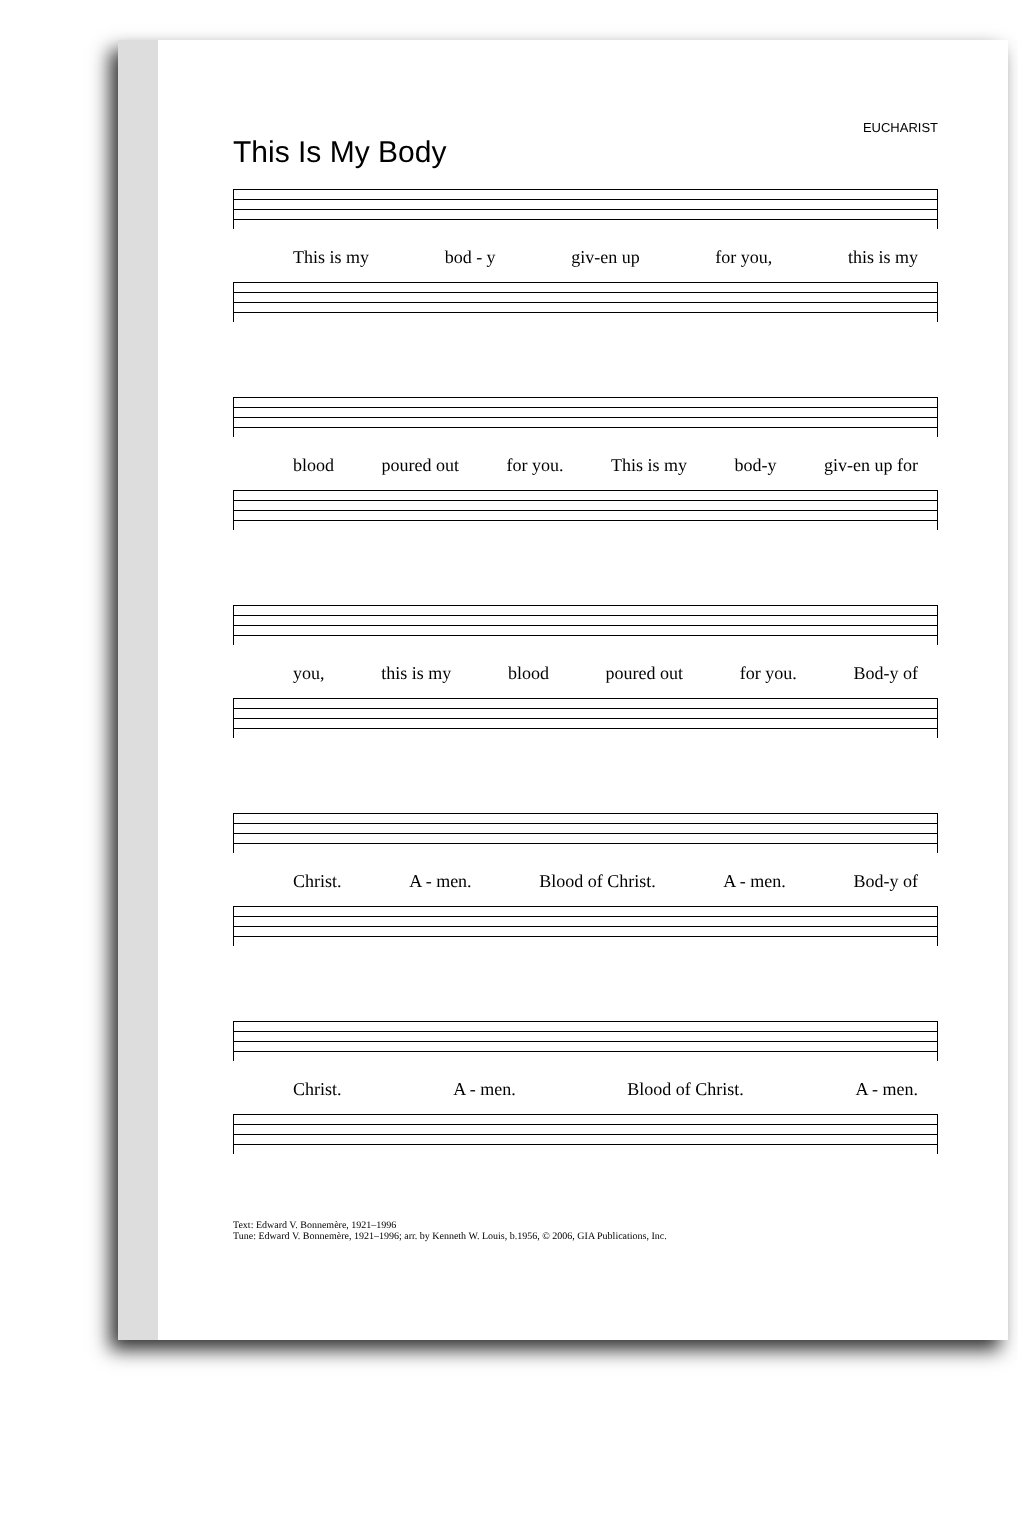EUCHARIST
This Is My Body
This is my bod - y giv-en up for you, this is my
blood poured out for you. This is my bod-y giv-en up for
you, this is my blood poured out for you. Bod-y of
Christ. A - men. Blood of Christ. A - men. Bod-y of
Christ. A - men. Blood of Christ. A - men.
Text: Edward V. Bonnemère, 1921–1996
Tune: Edward V. Bonnemère, 1921–1996; arr. by Kenneth W. Louis, b.1956, © 2006, GIA Publications, Inc.